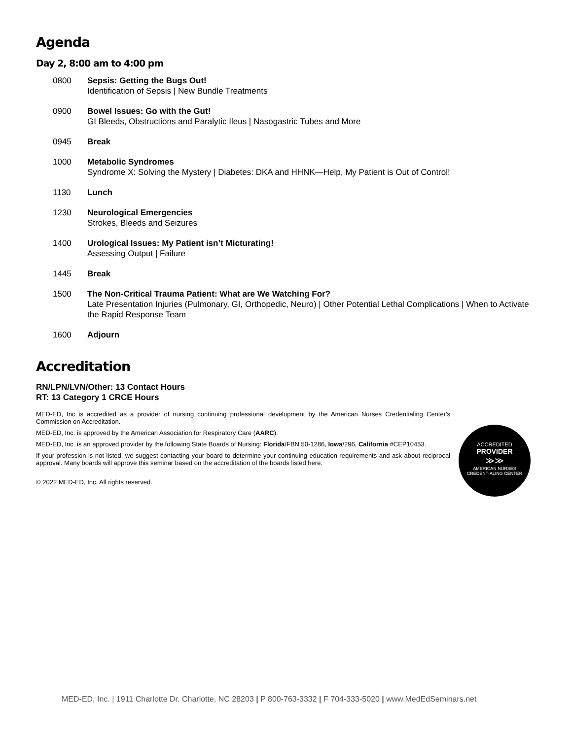Agenda
Day 2, 8:00 am to 4:00 pm
0800 Sepsis: Getting the Bugs Out!
Identification of Sepsis | New Bundle Treatments
0900 Bowel Issues: Go with the Gut!
GI Bleeds, Obstructions and Paralytic Ileus | Nasogastric Tubes and More
0945 Break
1000 Metabolic Syndromes
Syndrome X: Solving the Mystery | Diabetes: DKA and HHNK—Help, My Patient is Out of Control!
1130 Lunch
1230 Neurological Emergencies
Strokes, Bleeds and Seizures
1400 Urological Issues: My Patient isn’t Micturating!
Assessing Output | Failure
1445 Break
1500 The Non-Critical Trauma Patient: What are We Watching For?
Late Presentation Injuries (Pulmonary, GI, Orthopedic, Neuro) | Other Potential Lethal Complications | When to Activate the Rapid Response Team
1600 Adjourn
Accreditation
RN/LPN/LVN/Other: 13 Contact Hours
RT: 13 Category 1 CRCE Hours
MED-ED, Inc is accredited as a provider of nursing continuing professional development by the American Nurses Credentialing Center's Commission on Accreditation.
MED-ED, Inc. is approved by the American Association for Respiratory Care (AARC).
MED-ED, Inc. is an approved provider by the following State Boards of Nursing: Florida/FBN 50-1286, Iowa/296, California #CEP10453.
If your profession is not listed, we suggest contacting your board to determine your continuing education requirements and ask about reciprocal approval. Many boards will approve this seminar based on the accreditation of the boards listed here.
© 2022 MED-ED, Inc. All rights reserved.
ACCREDITED
PROVIDER
≫≫
AMERICAN NURSES
CREDENTIALING CENTER
MED-ED, Inc. | 1911 Charlotte Dr. Charlotte, NC 28203 | P 800-763-3332 | F 704-333-5020 | www.MedEdSeminars.net